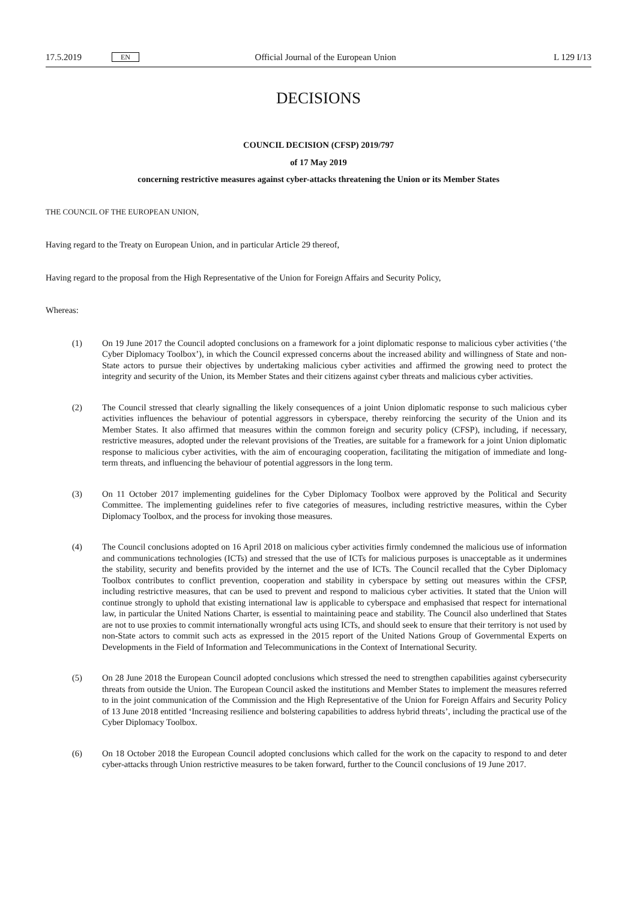17.5.2019 EN Official Journal of the European Union L 129 I/13
DECISIONS
COUNCIL DECISION (CFSP) 2019/797
of 17 May 2019
concerning restrictive measures against cyber-attacks threatening the Union or its Member States
THE COUNCIL OF THE EUROPEAN UNION,
Having regard to the Treaty on European Union, and in particular Article 29 thereof,
Having regard to the proposal from the High Representative of the Union for Foreign Affairs and Security Policy,
Whereas:
(1) On 19 June 2017 the Council adopted conclusions on a framework for a joint diplomatic response to malicious cyber activities (‘the Cyber Diplomacy Toolbox’), in which the Council expressed concerns about the increased ability and willingness of State and non-State actors to pursue their objectives by undertaking malicious cyber activities and affirmed the growing need to protect the integrity and security of the Union, its Member States and their citizens against cyber threats and malicious cyber activities.
(2) The Council stressed that clearly signalling the likely consequences of a joint Union diplomatic response to such malicious cyber activities influences the behaviour of potential aggressors in cyberspace, thereby reinforcing the security of the Union and its Member States. It also affirmed that measures within the common foreign and security policy (CFSP), including, if necessary, restrictive measures, adopted under the relevant provisions of the Treaties, are suitable for a framework for a joint Union diplomatic response to malicious cyber activities, with the aim of encouraging cooperation, facilitating the mitigation of immediate and long-term threats, and influencing the behaviour of potential aggressors in the long term.
(3) On 11 October 2017 implementing guidelines for the Cyber Diplomacy Toolbox were approved by the Political and Security Committee. The implementing guidelines refer to five categories of measures, including restrictive measures, within the Cyber Diplomacy Toolbox, and the process for invoking those measures.
(4) The Council conclusions adopted on 16 April 2018 on malicious cyber activities firmly condemned the malicious use of information and communications technologies (ICTs) and stressed that the use of ICTs for malicious purposes is unacceptable as it undermines the stability, security and benefits provided by the internet and the use of ICTs. The Council recalled that the Cyber Diplomacy Toolbox contributes to conflict prevention, cooperation and stability in cyberspace by setting out measures within the CFSP, including restrictive measures, that can be used to prevent and respond to malicious cyber activities. It stated that the Union will continue strongly to uphold that existing international law is applicable to cyberspace and emphasised that respect for international law, in particular the United Nations Charter, is essential to maintaining peace and stability. The Council also underlined that States are not to use proxies to commit internationally wrongful acts using ICTs, and should seek to ensure that their territory is not used by non-State actors to commit such acts as expressed in the 2015 report of the United Nations Group of Governmental Experts on Developments in the Field of Information and Telecommunications in the Context of International Security.
(5) On 28 June 2018 the European Council adopted conclusions which stressed the need to strengthen capabilities against cybersecurity threats from outside the Union. The European Council asked the institutions and Member States to implement the measures referred to in the joint communication of the Commission and the High Representative of the Union for Foreign Affairs and Security Policy of 13 June 2018 entitled ‘Increasing resilience and bolstering capabilities to address hybrid threats’, including the practical use of the Cyber Diplomacy Toolbox.
(6) On 18 October 2018 the European Council adopted conclusions which called for the work on the capacity to respond to and deter cyber-attacks through Union restrictive measures to be taken forward, further to the Council conclusions of 19 June 2017.